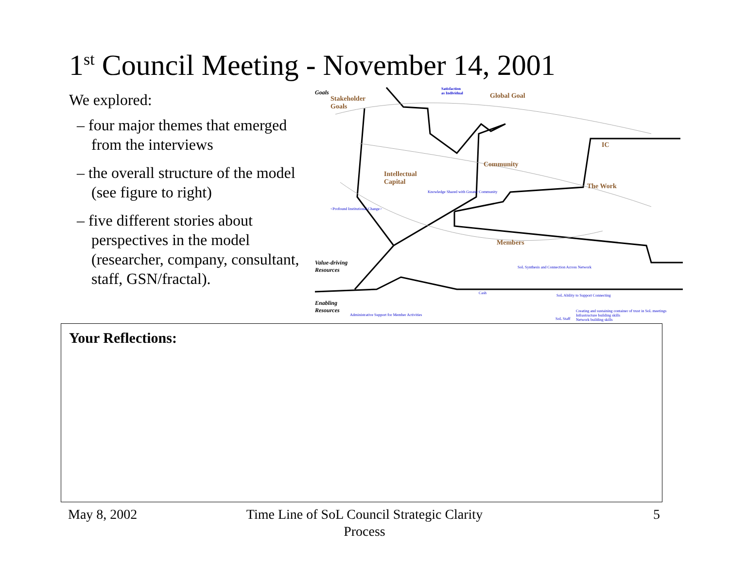1<sup>st</sup> Council Meeting - November 14, 2001
We explored:
– four major themes that emerged from the interviews
– the overall structure of the model (see figure to right)
– five different stories about perspectives in the model (researcher, company, consultant, staff, GSN/fractal).
Goals
Stakeholder
Goals
Satisfaction
as Individual Global Goal
Intellectual
Capital
Community
IC
The Work
Members
Value-driving
Resources
Enabling
Resources
<Profound Institutional Change>
Knowledge Shared with Greater Community
SoL Synthesis and Connection Across Network
Cash
SoL Ability to Support Connecting
Creating and sustaining container of trust in SoL meetings
Infrastructure building skills
Network building skills
Administrative Support for Member Activities
SoL Staff
Your Reflections:
May 8, 2002
Time Line of SoL Council Strategic Clarity Process
5